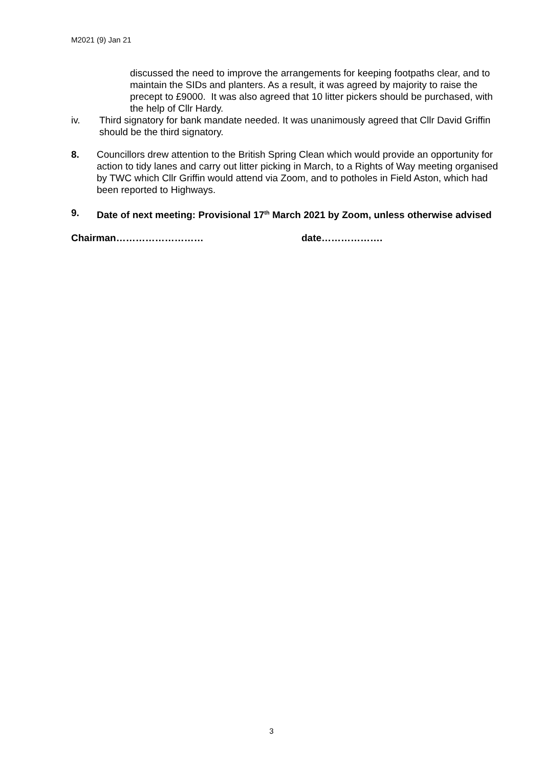M2021 (9) Jan 21
discussed the need to improve the arrangements for keeping footpaths clear, and to maintain the SIDs and planters. As a result, it was agreed by majority to raise the precept to £9000. It was also agreed that 10 litter pickers should be purchased, with the help of Cllr Hardy.
iv. Third signatory for bank mandate needed. It was unanimously agreed that Cllr David Griffin should be the third signatory.
8. Councillors drew attention to the British Spring Clean which would provide an opportunity for action to tidy lanes and carry out litter picking in March, to a Rights of Way meeting organised by TWC which Cllr Griffin would attend via Zoom, and to potholes in Field Aston, which had been reported to Highways.
9. Date of next meeting: Provisional 17<sup>th</sup> March 2021 by Zoom, unless otherwise advised
Chairman……………………… date……………….
3